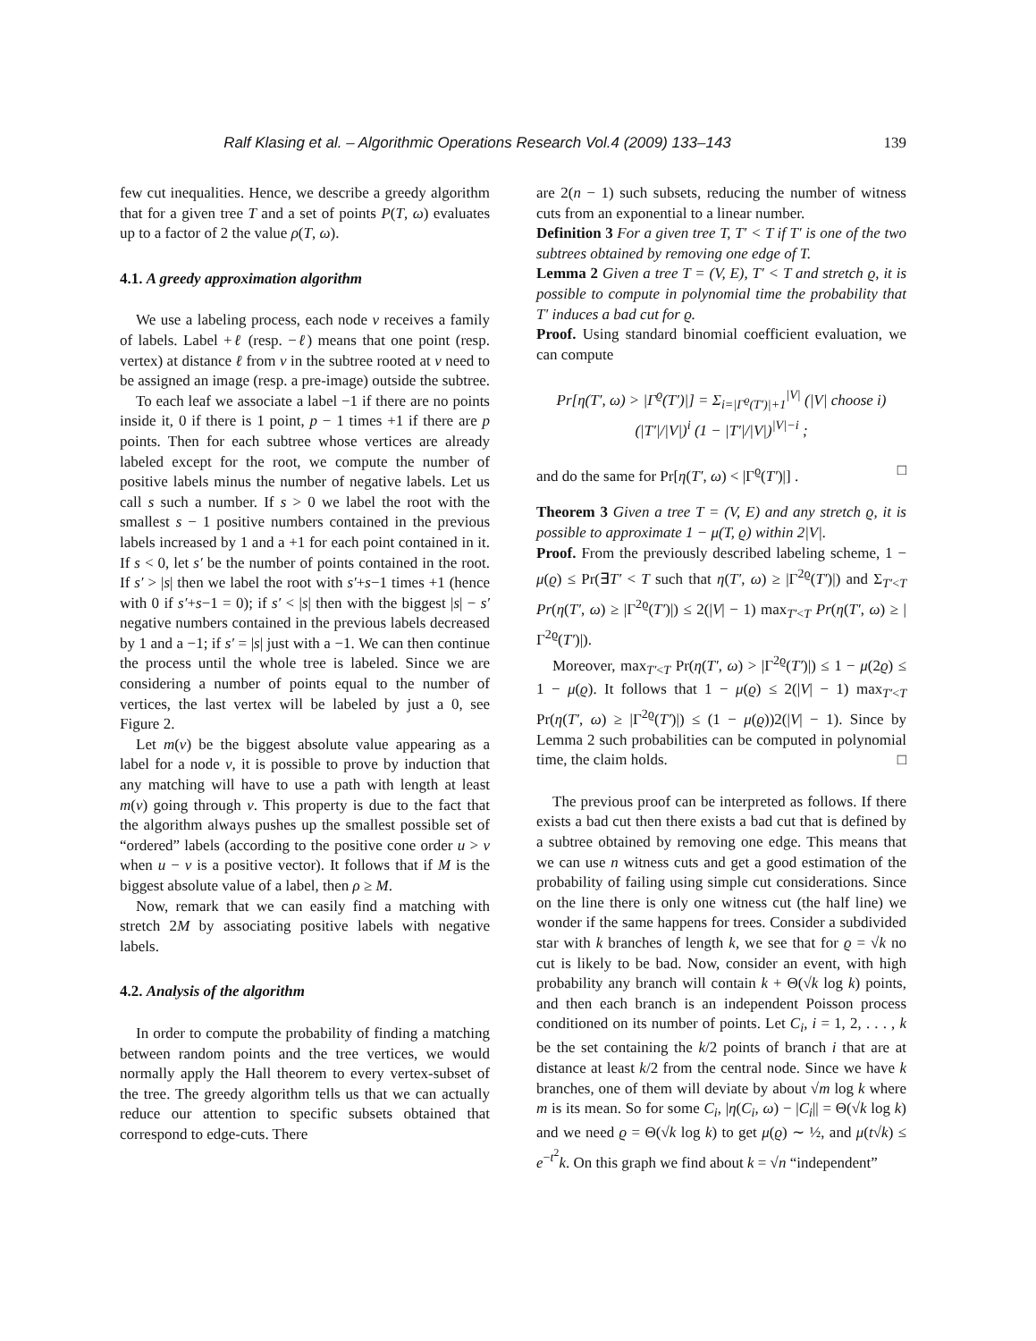Ralf Klasing et al. – Algorithmic Operations Research Vol.4 (2009) 133–143 139
few cut inequalities. Hence, we describe a greedy algorithm that for a given tree T and a set of points P(T, ω) evaluates up to a factor of 2 the value ρ(T, ω).
4.1. A greedy approximation algorithm
We use a labeling process, each node v receives a family of labels. Label +ℓ (resp. −ℓ) means that one point (resp. vertex) at distance ℓ from v in the subtree rooted at v need to be assigned an image (resp. a pre-image) outside the subtree.
To each leaf we associate a label −1 if there are no points inside it, 0 if there is 1 point, p − 1 times +1 if there are p points. Then for each subtree whose vertices are already labeled except for the root, we compute the number of positive labels minus the number of negative labels. Let us call s such a number. If s > 0 we label the root with the smallest s − 1 positive numbers contained in the previous labels increased by 1 and a +1 for each point contained in it. If s < 0, let s′ be the number of points contained in the root. If s′ > |s| then we label the root with s′+s−1 times +1 (hence with 0 if s′+s−1 = 0); if s′ < |s| then with the biggest |s| − s′ negative numbers contained in the previous labels decreased by 1 and a −1; if s′ = |s| just with a −1. We can then continue the process until the whole tree is labeled. Since we are considering a number of points equal to the number of vertices, the last vertex will be labeled by just a 0, see Figure 2.
Let m(v) be the biggest absolute value appearing as a label for a node v, it is possible to prove by induction that any matching will have to use a path with length at least m(v) going through v. This property is due to the fact that the algorithm always pushes up the smallest possible set of “ordered” labels (according to the positive cone order u > v when u − v is a positive vector). It follows that if M is the biggest absolute value of a label, then ρ ≥ M.
Now, remark that we can easily find a matching with stretch 2M by associating positive labels with negative labels.
4.2. Analysis of the algorithm
In order to compute the probability of finding a matching between random points and the tree vertices, we would normally apply the Hall theorem to every vertex-subset of the tree. The greedy algorithm tells us that we can actually reduce our attention to specific subsets obtained that correspond to edge-cuts. There
are 2(n − 1) such subsets, reducing the number of witness cuts from an exponential to a linear number.
Definition 3 For a given tree T, T′ < T if T′ is one of the two subtrees obtained by removing one edge of T.
Lemma 2 Given a tree T = (V, E), T′ < T and stretch ϱ, it is possible to compute in polynomial time the probability that T′ induces a bad cut for ϱ.
Proof. Using standard binomial coefficient evaluation, we can compute
Pr[η(T′, ω) > |Γ<sup>ϱ</sup>(T′)|] = Σ<sub>i=|Γ<sup>ϱ</sup>(T′)|+1</sub><sup>|V|</sup> (|V| choose i) (|T′|/|V|)<sup>i</sup> (1 − |T′|/|V|)<sup>|V|−i</sup> ;
and do the same for Pr[η(T′, ω) < |Γ<sup>ϱ</sup>(T′)|] . □
Theorem 3 Given a tree T = (V, E) and any stretch ϱ, it is possible to approximate 1 − μ(T, ϱ) within 2|V|.
Proof. From the previously described labeling scheme, 1 − μ(ϱ) ≤ Pr(∃T′ < T such that η(T′, ω) ≥ |Γ<sup>2ϱ</sup>(T′)|) and Σ<sub>T′<T</sub> Pr(η(T′, ω) ≥ |Γ<sup>2ϱ</sup>(T′)|) ≤ 2(|V| − 1) max<sub>T′<T</sub> Pr(η(T′, ω) ≥ |Γ<sup>2ϱ</sup>(T′)|).
Moreover, max<sub>T′<T</sub> Pr(η(T′, ω) > |Γ<sup>2ϱ</sup>(T′)|) ≤ 1 − μ(2ϱ) ≤ 1 − μ(ϱ). It follows that 1 − μ(ϱ) ≤ 2(|V| − 1) max<sub>T′<T</sub> Pr(η(T′, ω) ≥ |Γ<sup>2ϱ</sup>(T′)|) ≤ (1 − μ(ϱ))2(|V| − 1). Since by Lemma 2 such probabilities can be computed in polynomial time, the claim holds. □
The previous proof can be interpreted as follows. If there exists a bad cut then there exists a bad cut that is defined by a subtree obtained by removing one edge. This means that we can use n witness cuts and get a good estimation of the probability of failing using simple cut considerations. Since on the line there is only one witness cut (the half line) we wonder if the same happens for trees. Consider a subdivided star with k branches of length k, we see that for ϱ = √k no cut is likely to be bad. Now, consider an event, with high probability any branch will contain k + Θ(√k log k) points, and then each branch is an independent Poisson process conditioned on its number of points. Let C<sub>i</sub>, i = 1, 2, . . . , k be the set containing the k/2 points of branch i that are at distance at least k/2 from the central node. Since we have k branches, one of them will deviate by about √m log k where m is its mean. So for some C<sub>i</sub>, |η(C<sub>i</sub>, ω) − |C<sub>i</sub>|| = Θ(√k log k) and we need ϱ = Θ(√k log k) to get μ(ϱ) ∼ ½, and μ(t√k) ≤ e<sup>−t<sup>2</sup></sup>k. On this graph we find about k = √n “independent”